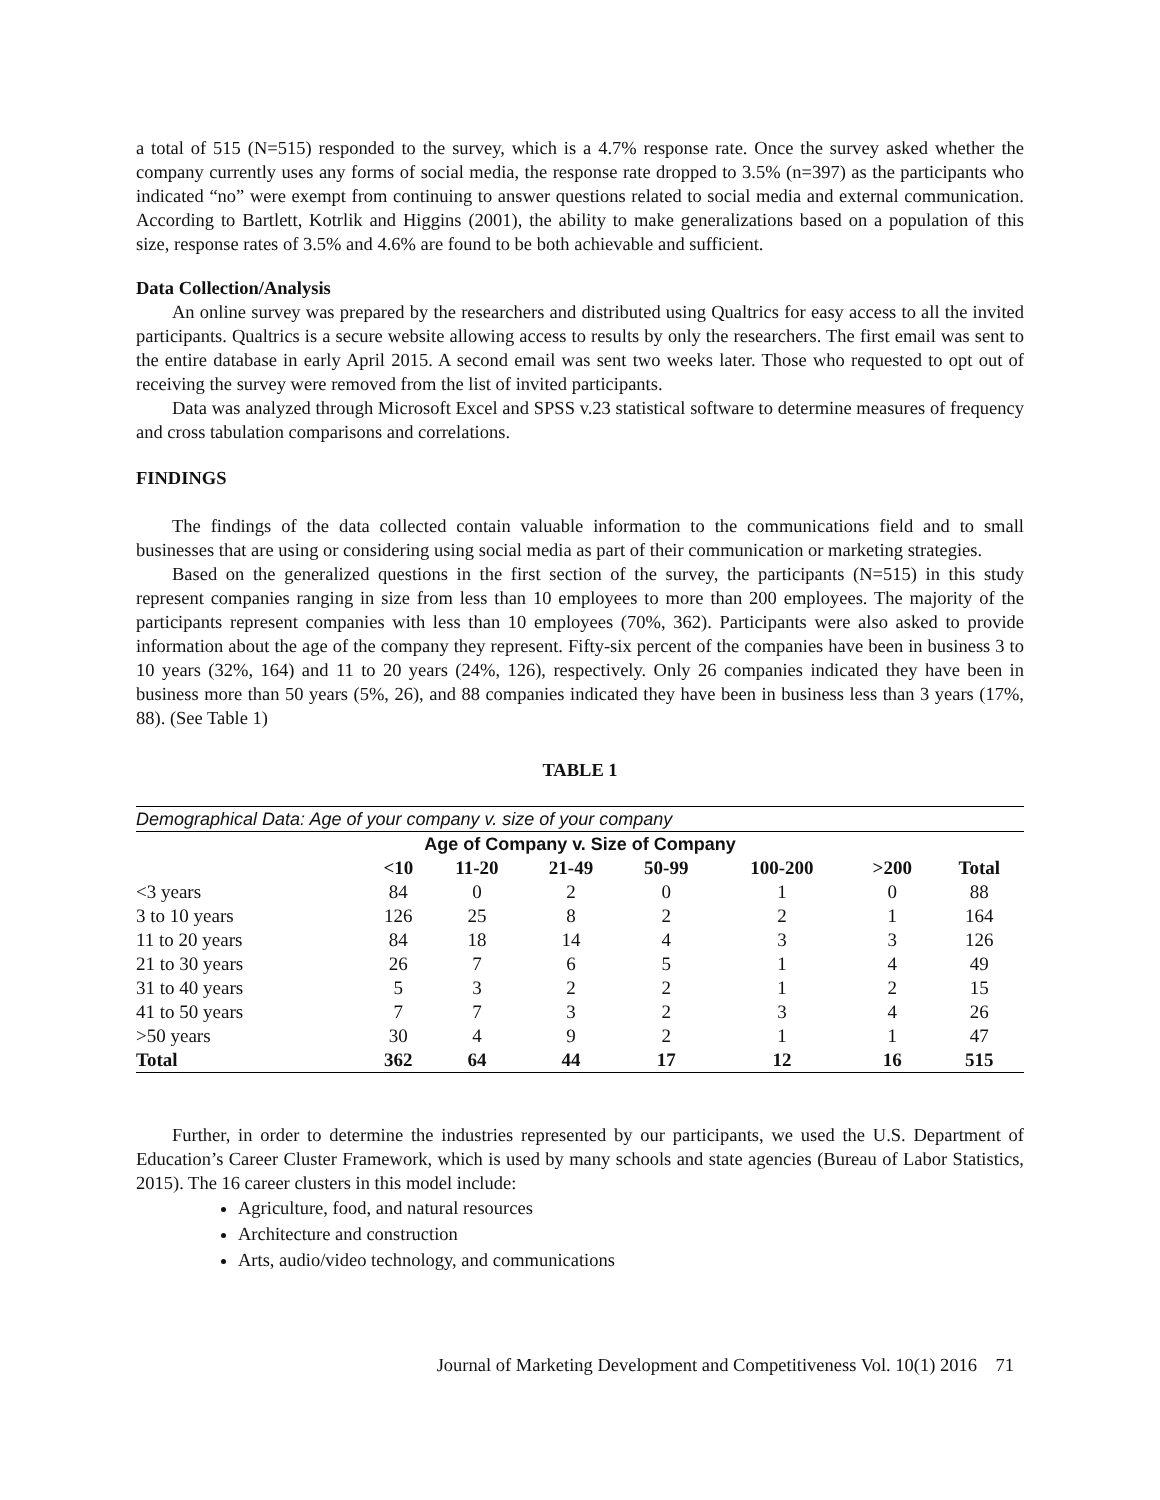a total of 515 (N=515) responded to the survey, which is a 4.7% response rate. Once the survey asked whether the company currently uses any forms of social media, the response rate dropped to 3.5% (n=397) as the participants who indicated “no” were exempt from continuing to answer questions related to social media and external communication. According to Bartlett, Kotrlik and Higgins (2001), the ability to make generalizations based on a population of this size, response rates of 3.5% and 4.6% are found to be both achievable and sufficient.
Data Collection/Analysis
An online survey was prepared by the researchers and distributed using Qualtrics for easy access to all the invited participants. Qualtrics is a secure website allowing access to results by only the researchers. The first email was sent to the entire database in early April 2015. A second email was sent two weeks later. Those who requested to opt out of receiving the survey were removed from the list of invited participants.
Data was analyzed through Microsoft Excel and SPSS v.23 statistical software to determine measures of frequency and cross tabulation comparisons and correlations.
FINDINGS
The findings of the data collected contain valuable information to the communications field and to small businesses that are using or considering using social media as part of their communication or marketing strategies.
Based on the generalized questions in the first section of the survey, the participants (N=515) in this study represent companies ranging in size from less than 10 employees to more than 200 employees. The majority of the participants represent companies with less than 10 employees (70%, 362). Participants were also asked to provide information about the age of the company they represent. Fifty-six percent of the companies have been in business 3 to 10 years (32%, 164) and 11 to 20 years (24%, 126), respectively. Only 26 companies indicated they have been in business more than 50 years (5%, 26), and 88 companies indicated they have been in business less than 3 years (17%, 88). (See Table 1)
TABLE 1
| Demographical Data: Age of your company v. size of your company | | | | | | | |
| Age of Company v. Size of Company | | | | | | | |
| | <10 | 11-20 | 21-49 | 50-99 | 100-200 | >200 | Total |
| <3 years | 84 | 0 | 2 | 0 | 1 | 0 | 88 |
| 3 to 10 years | 126 | 25 | 8 | 2 | 2 | 1 | 164 |
| 11 to 20 years | 84 | 18 | 14 | 4 | 3 | 3 | 126 |
| 21 to 30 years | 26 | 7 | 6 | 5 | 1 | 4 | 49 |
| 31 to 40 years | 5 | 3 | 2 | 2 | 1 | 2 | 15 |
| 41 to 50 years | 7 | 7 | 3 | 2 | 3 | 4 | 26 |
| >50 years | 30 | 4 | 9 | 2 | 1 | 1 | 47 |
| Total | 362 | 64 | 44 | 17 | 12 | 16 | 515 |
Further, in order to determine the industries represented by our participants, we used the U.S. Department of Education’s Career Cluster Framework, which is used by many schools and state agencies (Bureau of Labor Statistics, 2015). The 16 career clusters in this model include:
Agriculture, food, and natural resources
Architecture and construction
Arts, audio/video technology, and communications
Journal of Marketing Development and Competitiveness Vol. 10(1) 2016 71